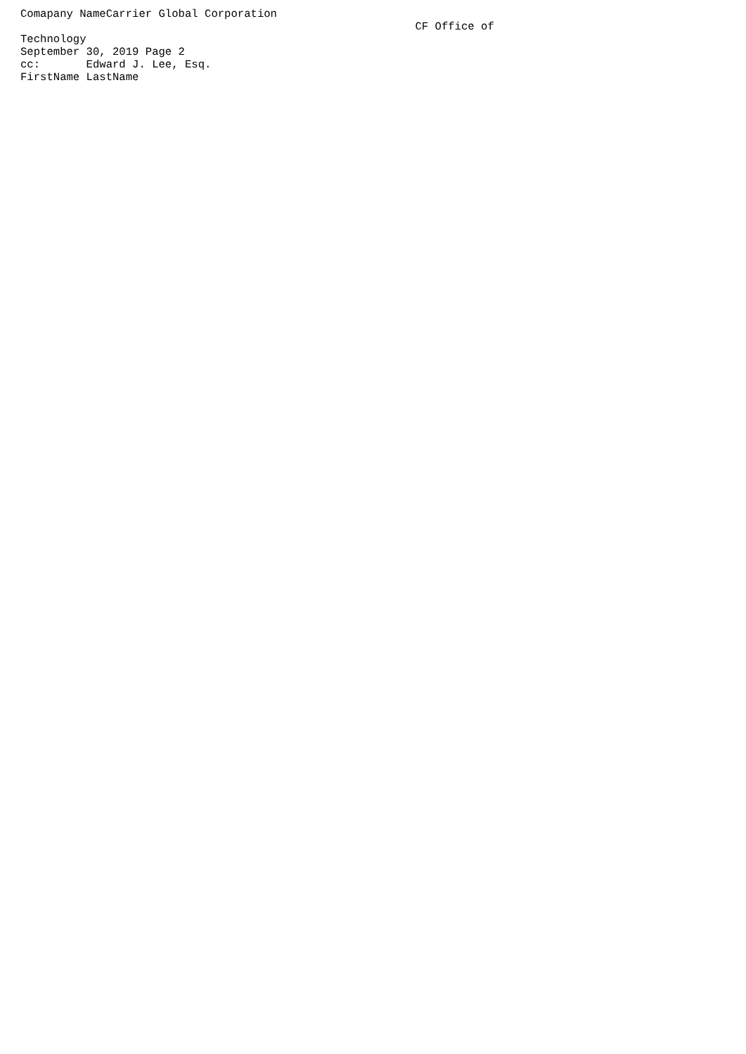Comapany NameCarrier Global Corporation
                                                            CF Office of
Technology
September 30, 2019 Page 2
cc:       Edward J. Lee, Esq.
FirstName LastName